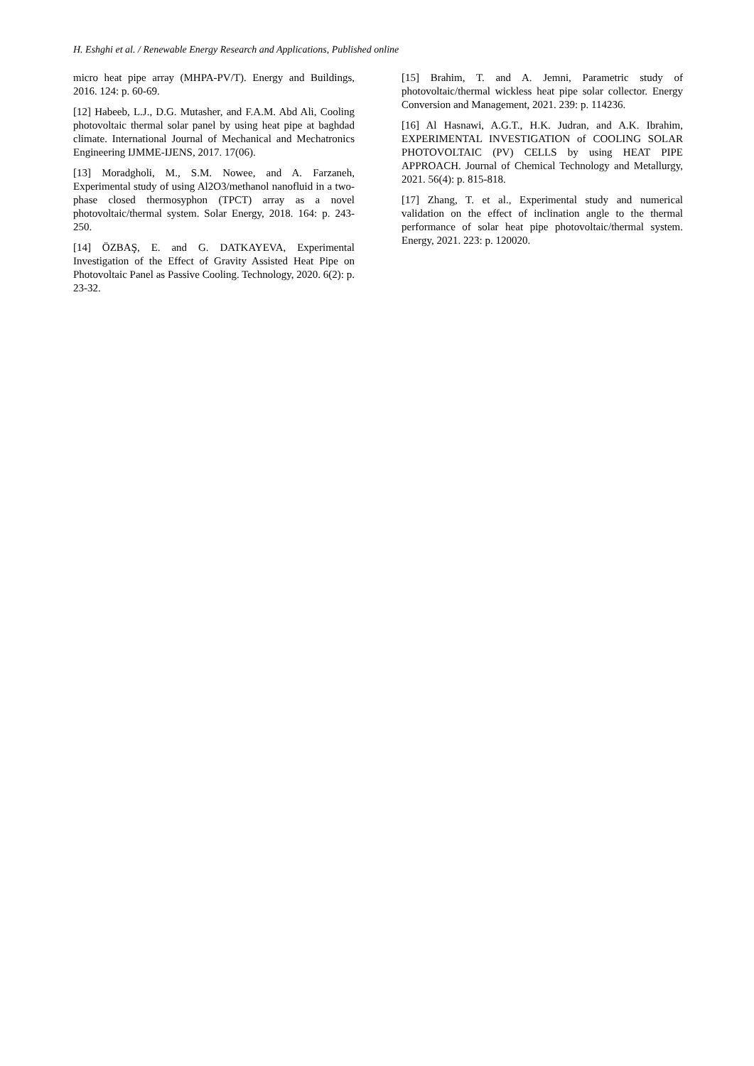H. Eshghi et al. / Renewable Energy Research and Applications, Published online
micro heat pipe array (MHPA-PV/T). Energy and Buildings, 2016. 124: p. 60-69.
[12] Habeeb, L.J., D.G. Mutasher, and F.A.M. Abd Ali, Cooling photovoltaic thermal solar panel by using heat pipe at baghdad climate. International Journal of Mechanical and Mechatronics Engineering IJMME-IJENS, 2017. 17(06).
[13] Moradgholi, M., S.M. Nowee, and A. Farzaneh, Experimental study of using Al2O3/methanol nanofluid in a two-phase closed thermosyphon (TPCT) array as a novel photovoltaic/thermal system. Solar Energy, 2018. 164: p. 243-250.
[14] ÖZBAŞ, E. and G. DATKAYEVA, Experimental Investigation of the Effect of Gravity Assisted Heat Pipe on Photovoltaic Panel as Passive Cooling. Technology, 2020. 6(2): p. 23-32.
[15] Brahim, T. and A. Jemni, Parametric study of photovoltaic/thermal wickless heat pipe solar collector. Energy Conversion and Management, 2021. 239: p. 114236.
[16] Al Hasnawi, A.G.T., H.K. Judran, and A.K. Ibrahim, EXPERIMENTAL INVESTIGATION of COOLING SOLAR PHOTOVOLTAIC (PV) CELLS by using HEAT PIPE APPROACH. Journal of Chemical Technology and Metallurgy, 2021. 56(4): p. 815-818.
[17] Zhang, T. et al., Experimental study and numerical validation on the effect of inclination angle to the thermal performance of solar heat pipe photovoltaic/thermal system. Energy, 2021. 223: p. 120020.